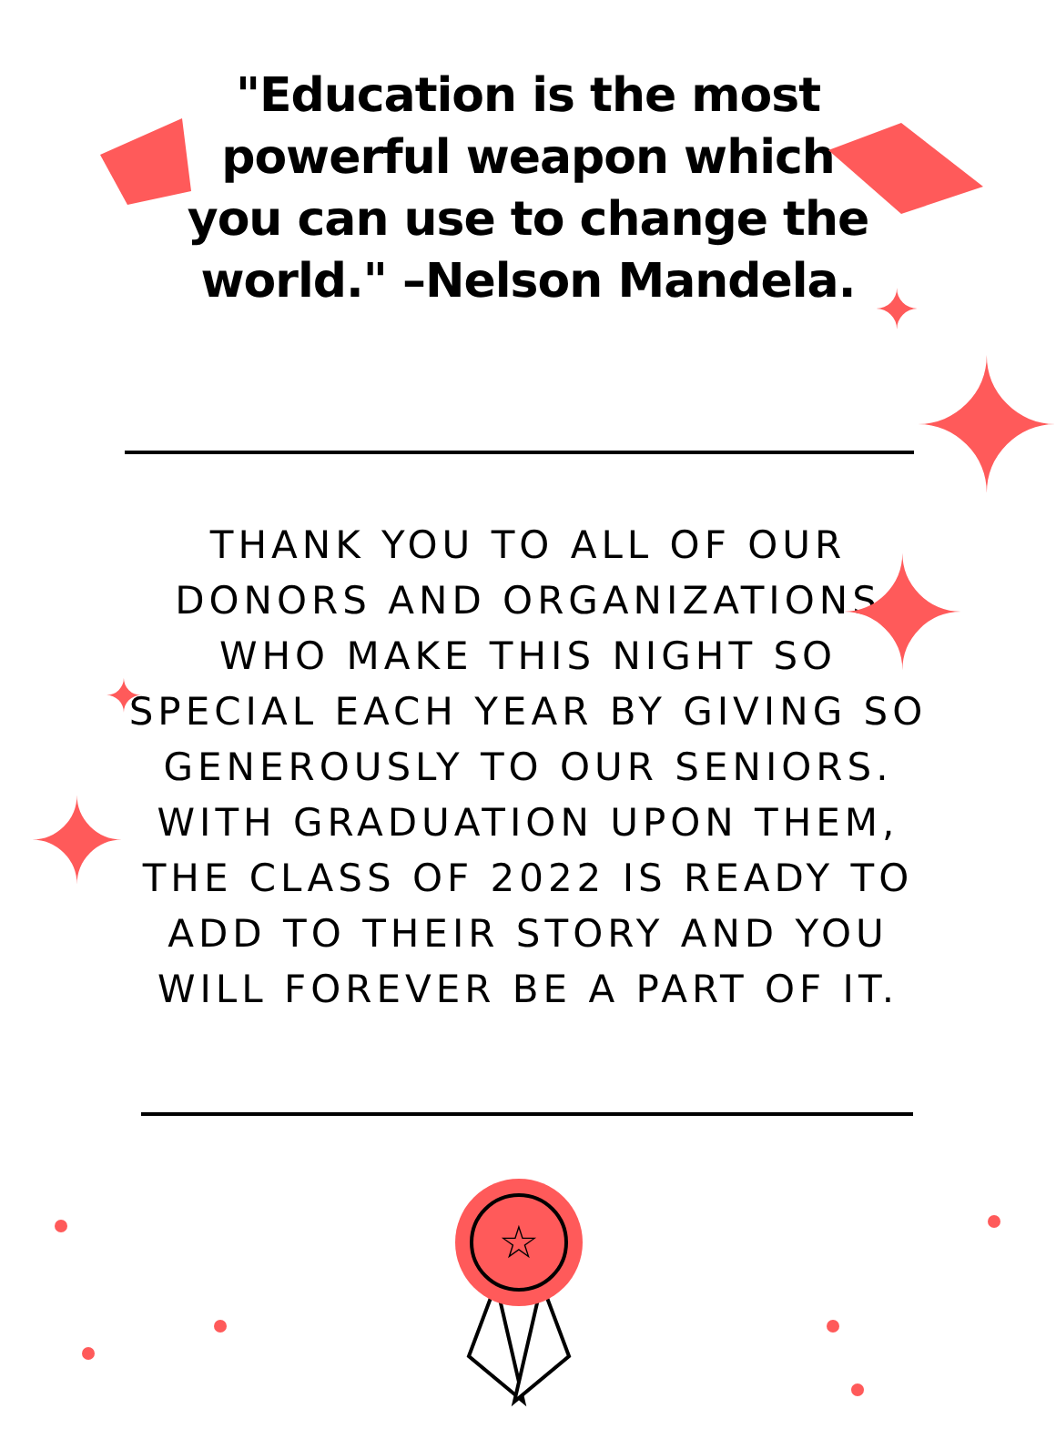"Education is the most powerful weapon which you can use to change the world." –Nelson Mandela.
THANK YOU TO ALL OF OUR DONORS AND ORGANIZATIONS WHO MAKE THIS NIGHT SO SPECIAL EACH YEAR BY GIVING SO GENEROUSLY TO OUR SENIORS. WITH GRADUATION UPON THEM, THE CLASS OF 2022 IS READY TO ADD TO THEIR STORY AND YOU WILL FOREVER BE A PART OF IT.
✦
✦
✦
✦
✦
☆